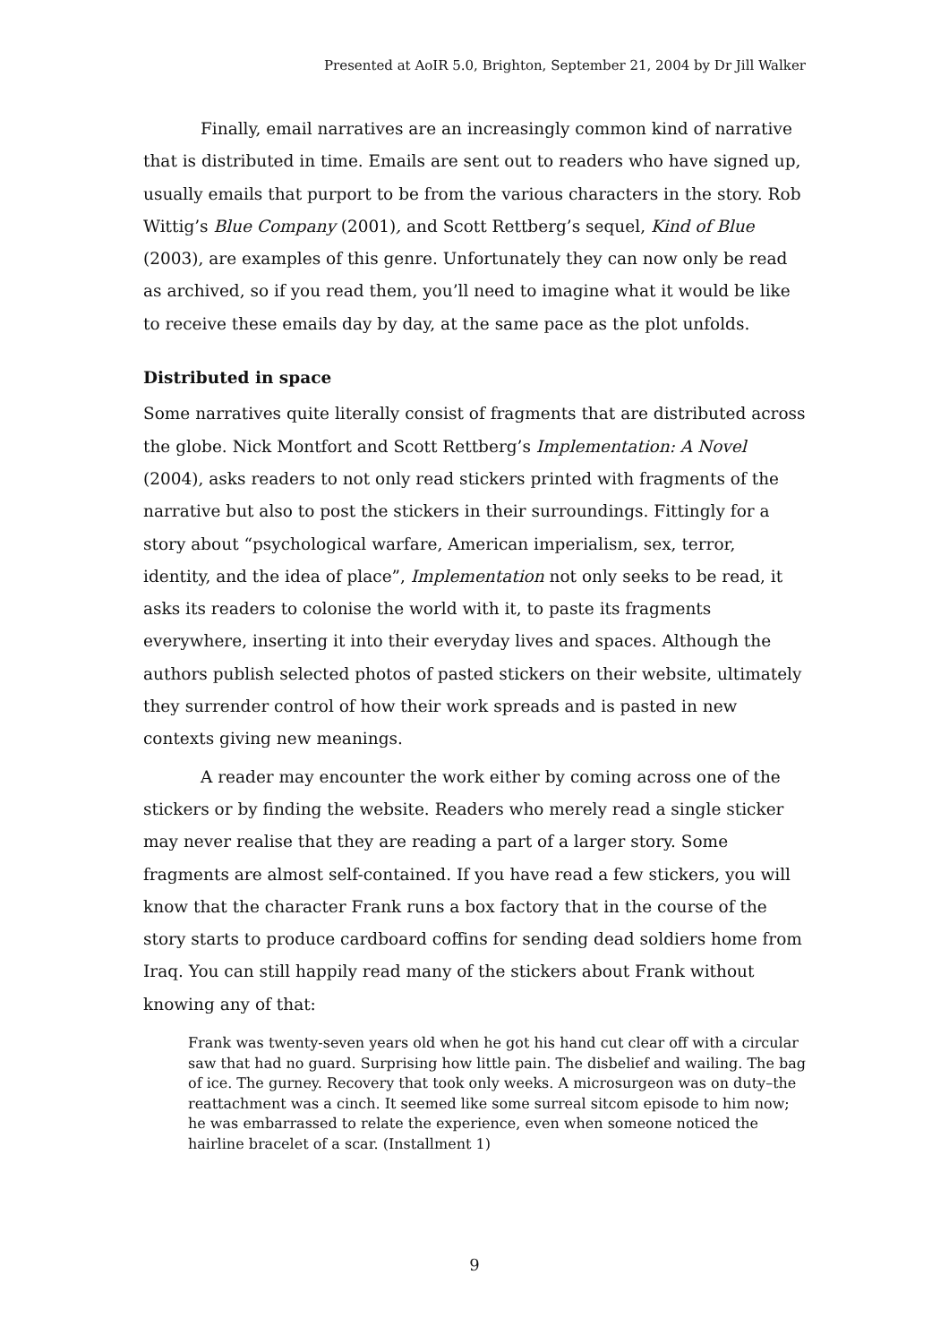Presented at AoIR 5.0, Brighton, September 21, 2004 by Dr Jill Walker
Finally, email narratives are an increasingly common kind of narrative that is distributed in time. Emails are sent out to readers who have signed up, usually emails that purport to be from the various characters in the story. Rob Wittig’s Blue Company (2001), and Scott Rettberg’s sequel, Kind of Blue (2003), are examples of this genre. Unfortunately they can now only be read as archived, so if you read them, you’ll need to imagine what it would be like to receive these emails day by day, at the same pace as the plot unfolds.
Distributed in space
Some narratives quite literally consist of fragments that are distributed across the globe. Nick Montfort and Scott Rettberg’s Implementation: A Novel (2004), asks readers to not only read stickers printed with fragments of the narrative but also to post the stickers in their surroundings. Fittingly for a story about “psychological warfare, American imperialism, sex, terror, identity, and the idea of place”, Implementation not only seeks to be read, it asks its readers to colonise the world with it, to paste its fragments everywhere, inserting it into their everyday lives and spaces. Although the authors publish selected photos of pasted stickers on their website, ultimately they surrender control of how their work spreads and is pasted in new contexts giving new meanings.
A reader may encounter the work either by coming across one of the stickers or by finding the website. Readers who merely read a single sticker may never realise that they are reading a part of a larger story. Some fragments are almost self-contained. If you have read a few stickers, you will know that the character Frank runs a box factory that in the course of the story starts to produce cardboard coffins for sending dead soldiers home from Iraq. You can still happily read many of the stickers about Frank without knowing any of that:
Frank was twenty-seven years old when he got his hand cut clear off with a circular saw that had no guard. Surprising how little pain. The disbelief and wailing. The bag of ice. The gurney. Recovery that took only weeks. A microsurgeon was on duty–the reattachment was a cinch. It seemed like some surreal sitcom episode to him now; he was embarrassed to relate the experience, even when someone noticed the hairline bracelet of a scar. (Installment 1)
9